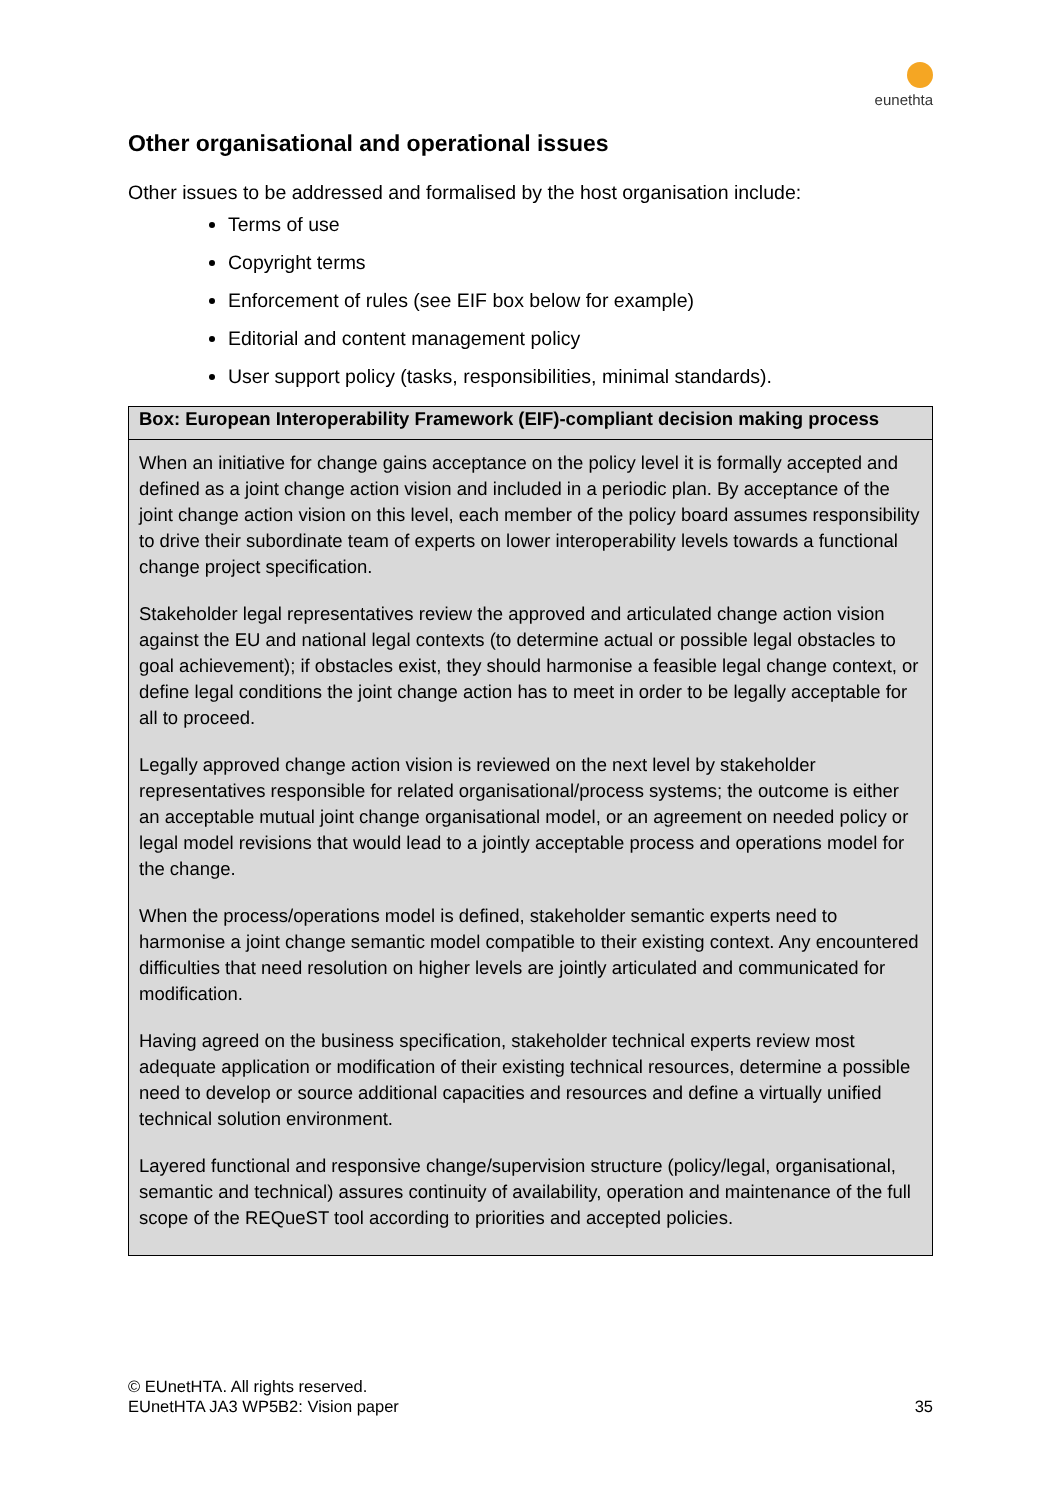eunethta
Other organisational and operational issues
Other issues to be addressed and formalised by the host organisation include:
Terms of use
Copyright terms
Enforcement of rules (see EIF box below for example)
Editorial and content management policy
User support policy (tasks, responsibilities, minimal standards).
Box: European Interoperability Framework (EIF)-compliant decision making process
When an initiative for change gains acceptance on the policy level it is formally accepted and defined as a joint change action vision and included in a periodic plan. By acceptance of the joint change action vision on this level, each member of the policy board assumes responsibility to drive their subordinate team of experts on lower interoperability levels towards a functional change project specification.
Stakeholder legal representatives review the approved and articulated change action vision against the EU and national legal contexts (to determine actual or possible legal obstacles to goal achievement); if obstacles exist, they should harmonise a feasible legal change context, or define legal conditions the joint change action has to meet in order to be legally acceptable for all to proceed.
Legally approved change action vision is reviewed on the next level by stakeholder representatives responsible for related organisational/process systems; the outcome is either an acceptable mutual joint change organisational model, or an agreement on needed policy or legal model revisions that would lead to a jointly acceptable process and operations model for the change.
When the process/operations model is defined, stakeholder semantic experts need to harmonise a joint change semantic model compatible to their existing context. Any encountered difficulties that need resolution on higher levels are jointly articulated and communicated for modification.
Having agreed on the business specification, stakeholder technical experts review most adequate application or modification of their existing technical resources, determine a possible need to develop or source additional capacities and resources and define a virtually unified technical solution environment.
Layered functional and responsive change/supervision structure (policy/legal, organisational, semantic and technical) assures continuity of availability, operation and maintenance of the full scope of the REQueST tool according to priorities and accepted policies.
© EUnetHTA. All rights reserved.
EUnetHTA JA3 WP5B2: Vision paper
35